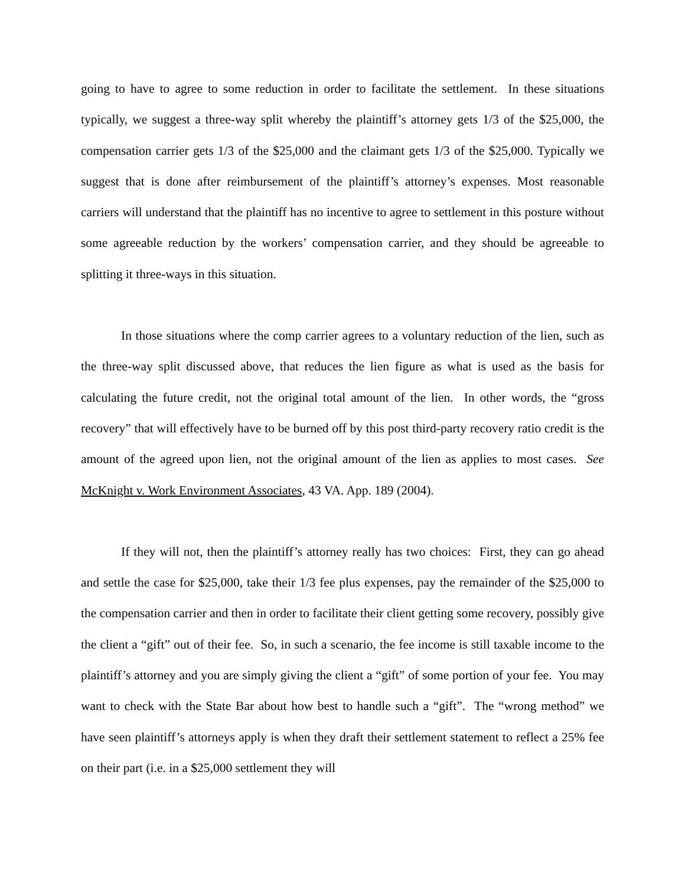going to have to agree to some reduction in order to facilitate the settlement. In these situations typically, we suggest a three-way split whereby the plaintiff’s attorney gets 1/3 of the $25,000, the compensation carrier gets 1/3 of the $25,000 and the claimant gets 1/3 of the $25,000. Typically we suggest that is done after reimbursement of the plaintiff’s attorney’s expenses. Most reasonable carriers will understand that the plaintiff has no incentive to agree to settlement in this posture without some agreeable reduction by the workers’ compensation carrier, and they should be agreeable to splitting it three-ways in this situation.
In those situations where the comp carrier agrees to a voluntary reduction of the lien, such as the three-way split discussed above, that reduces the lien figure as what is used as the basis for calculating the future credit, not the original total amount of the lien. In other words, the “gross recovery” that will effectively have to be burned off by this post third-party recovery ratio credit is the amount of the agreed upon lien, not the original amount of the lien as applies to most cases. See McKnight v. Work Environment Associates, 43 VA. App. 189 (2004).
If they will not, then the plaintiff’s attorney really has two choices: First, they can go ahead and settle the case for $25,000, take their 1/3 fee plus expenses, pay the remainder of the $25,000 to the compensation carrier and then in order to facilitate their client getting some recovery, possibly give the client a “gift” out of their fee. So, in such a scenario, the fee income is still taxable income to the plaintiff’s attorney and you are simply giving the client a “gift” of some portion of your fee. You may want to check with the State Bar about how best to handle such a “gift”. The “wrong method” we have seen plaintiff’s attorneys apply is when they draft their settlement statement to reflect a 25% fee on their part (i.e. in a $25,000 settlement they will